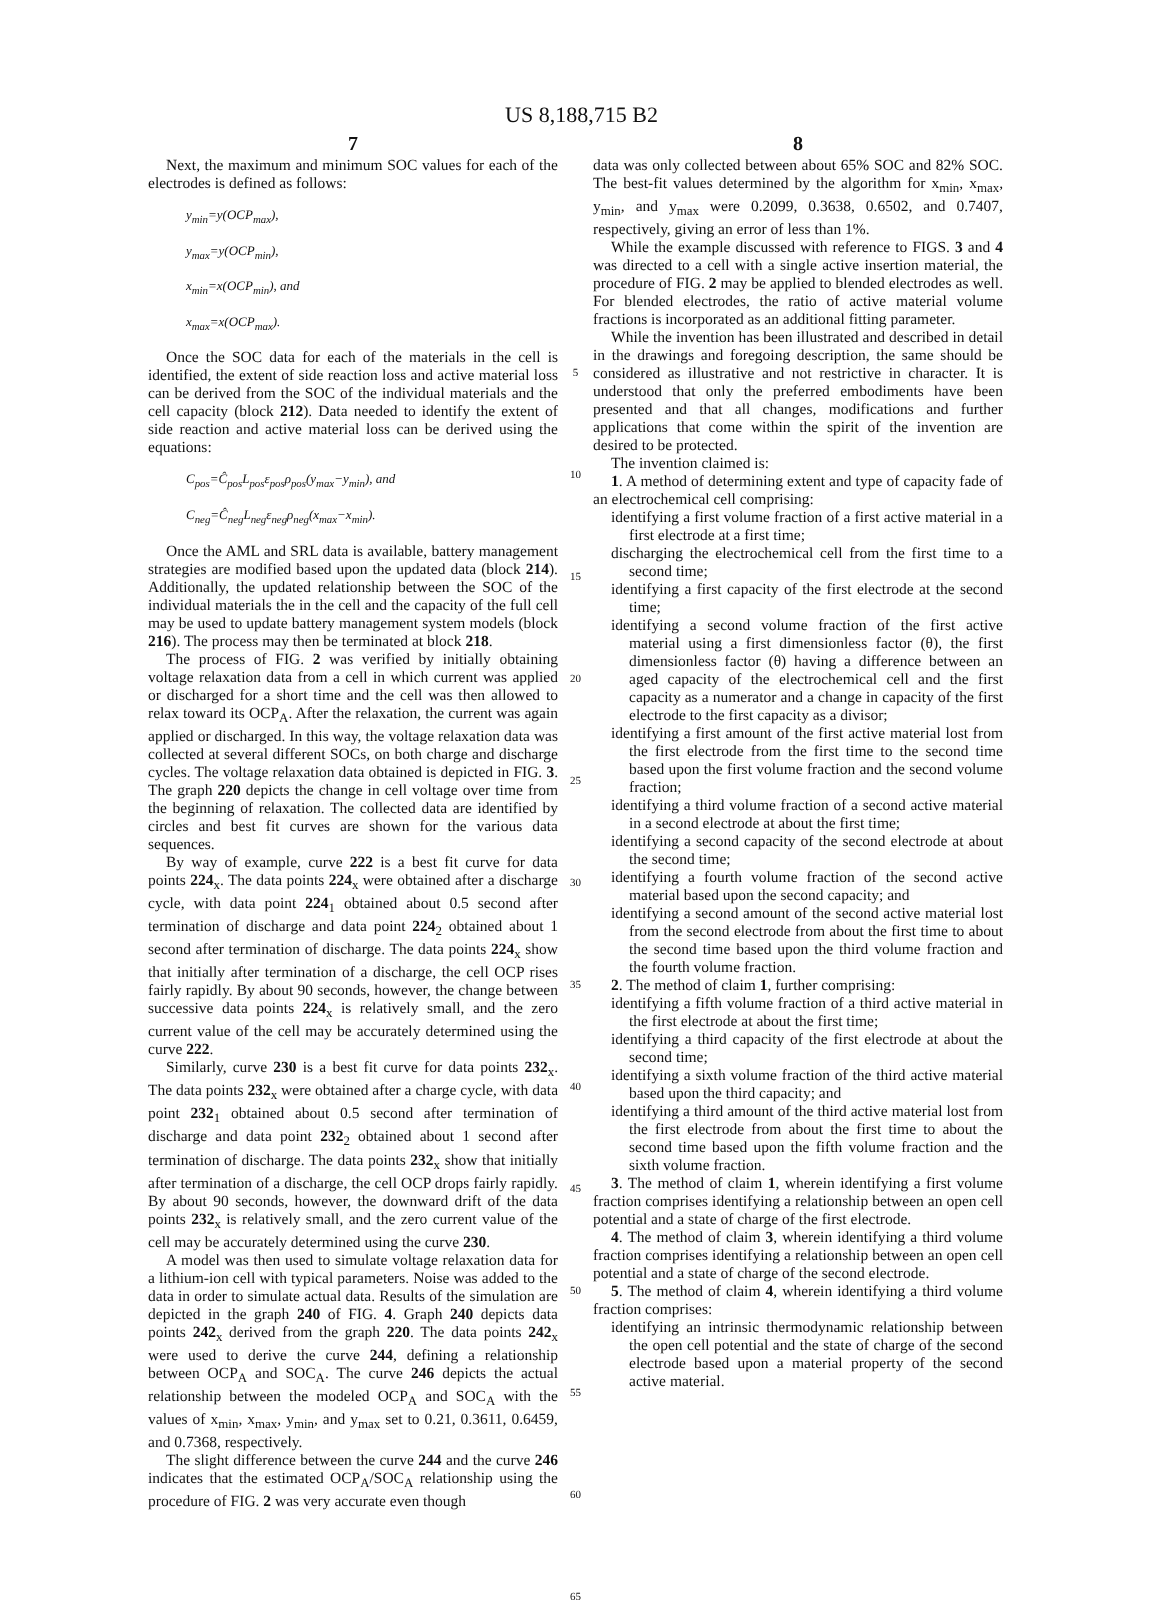US 8,188,715 B2
7
Next, the maximum and minimum SOC values for each of the electrodes is defined as follows:
y<sub>min</sub>=y(OCP<sub>max</sub>),
y<sub>max</sub>=y(OCP<sub>min</sub>),
x<sub>min</sub>=x(OCP<sub>min</sub>), and
x<sub>max</sub>=x(OCP<sub>max</sub>).
Once the SOC data for each of the materials in the cell is identified, the extent of side reaction loss and active material loss can be derived from the SOC of the individual materials and the cell capacity (block 212). Data needed to identify the extent of side reaction and active material loss can be derived using the equations:
C<sub>pos</sub>=Ĉ<sub>pos</sub>L<sub>pos</sub>ε<sub>pos</sub>ρ<sub>pos</sub>(y<sub>max</sub>−y<sub>min</sub>), and
C<sub>neg</sub>=Ĉ<sub>neg</sub>L<sub>neg</sub>ε<sub>neg</sub>ρ<sub>neg</sub>(x<sub>max</sub>−x<sub>min</sub>).
Once the AML and SRL data is available, battery management strategies are modified based upon the updated data (block 214). Additionally, the updated relationship between the SOC of the individual materials the in the cell and the capacity of the full cell may be used to update battery management system models (block 216). The process may then be terminated at block 218.
The process of FIG. 2 was verified by initially obtaining voltage relaxation data from a cell in which current was applied or discharged for a short time and the cell was then allowed to relax toward its OCP<sub>A</sub>. After the relaxation, the current was again applied or discharged. In this way, the voltage relaxation data was collected at several different SOCs, on both charge and discharge cycles. The voltage relaxation data obtained is depicted in FIG. 3. The graph 220 depicts the change in cell voltage over time from the beginning of relaxation. The collected data are identified by circles and best fit curves are shown for the various data sequences.
By way of example, curve 222 is a best fit curve for data points 224<sub>x</sub>. The data points 224<sub>x</sub> were obtained after a discharge cycle, with data point 224<sub>1</sub> obtained about 0.5 second after termination of discharge and data point 224<sub>2</sub> obtained about 1 second after termination of discharge. The data points 224<sub>x</sub> show that initially after termination of a discharge, the cell OCP rises fairly rapidly. By about 90 seconds, however, the change between successive data points 224<sub>x</sub> is relatively small, and the zero current value of the cell may be accurately determined using the curve 222.
Similarly, curve 230 is a best fit curve for data points 232<sub>x</sub>. The data points 232<sub>x</sub> were obtained after a charge cycle, with data point 232<sub>1</sub> obtained about 0.5 second after termination of discharge and data point 232<sub>2</sub> obtained about 1 second after termination of discharge. The data points 232<sub>x</sub> show that initially after termination of a discharge, the cell OCP drops fairly rapidly. By about 90 seconds, however, the downward drift of the data points 232<sub>x</sub> is relatively small, and the zero current value of the cell may be accurately determined using the curve 230.
A model was then used to simulate voltage relaxation data for a lithium-ion cell with typical parameters. Noise was added to the data in order to simulate actual data. Results of the simulation are depicted in the graph 240 of FIG. 4. Graph 240 depicts data points 242<sub>x</sub> derived from the graph 220. The data points 242<sub>x</sub> were used to derive the curve 244, defining a relationship between OCP<sub>A</sub> and SOC<sub>A</sub>. The curve 246 depicts the actual relationship between the modeled OCP<sub>A</sub> and SOC<sub>A</sub> with the values of x<sub>min</sub>, x<sub>max</sub>, y<sub>min</sub>, and y<sub>max</sub> set to 0.21, 0.3611, 0.6459, and 0.7368, respectively.
The slight difference between the curve 244 and the curve 246 indicates that the estimated OCP<sub>A</sub>/SOC<sub>A</sub> relationship using the procedure of FIG. 2 was very accurate even though
5
10
15
20
25
30
35
40
45
50
55
60
65
8
data was only collected between about 65% SOC and 82% SOC. The best-fit values determined by the algorithm for x<sub>min</sub>, x<sub>max</sub>, y<sub>min</sub>, and y<sub>max</sub> were 0.2099, 0.3638, 0.6502, and 0.7407, respectively, giving an error of less than 1%.
While the example discussed with reference to FIGS. 3 and 4 was directed to a cell with a single active insertion material, the procedure of FIG. 2 may be applied to blended electrodes as well. For blended electrodes, the ratio of active material volume fractions is incorporated as an additional fitting parameter.
While the invention has been illustrated and described in detail in the drawings and foregoing description, the same should be considered as illustrative and not restrictive in character. It is understood that only the preferred embodiments have been presented and that all changes, modifications and further applications that come within the spirit of the invention are desired to be protected.
The invention claimed is:
1. A method of determining extent and type of capacity fade of an electrochemical cell comprising:
identifying a first volume fraction of a first active material in a first electrode at a first time;
discharging the electrochemical cell from the first time to a second time;
identifying a first capacity of the first electrode at the second time;
identifying a second volume fraction of the first active material using a first dimensionless factor (θ), the first dimensionless factor (θ) having a difference between an aged capacity of the electrochemical cell and the first capacity as a numerator and a change in capacity of the first electrode to the first capacity as a divisor;
identifying a first amount of the first active material lost from the first electrode from the first time to the second time based upon the first volume fraction and the second volume fraction;
identifying a third volume fraction of a second active material in a second electrode at about the first time;
identifying a second capacity of the second electrode at about the second time;
identifying a fourth volume fraction of the second active material based upon the second capacity; and
identifying a second amount of the second active material lost from the second electrode from about the first time to about the second time based upon the third volume fraction and the fourth volume fraction.
2. The method of claim 1, further comprising:
identifying a fifth volume fraction of a third active material in the first electrode at about the first time;
identifying a third capacity of the first electrode at about the second time;
identifying a sixth volume fraction of the third active material based upon the third capacity; and
identifying a third amount of the third active material lost from the first electrode from about the first time to about the second time based upon the fifth volume fraction and the sixth volume fraction.
3. The method of claim 1, wherein identifying a first volume fraction comprises identifying a relationship between an open cell potential and a state of charge of the first electrode.
4. The method of claim 3, wherein identifying a third volume fraction comprises identifying a relationship between an open cell potential and a state of charge of the second electrode.
5. The method of claim 4, wherein identifying a third volume fraction comprises:
identifying an intrinsic thermodynamic relationship between the open cell potential and the state of charge of the second electrode based upon a material property of the second active material.